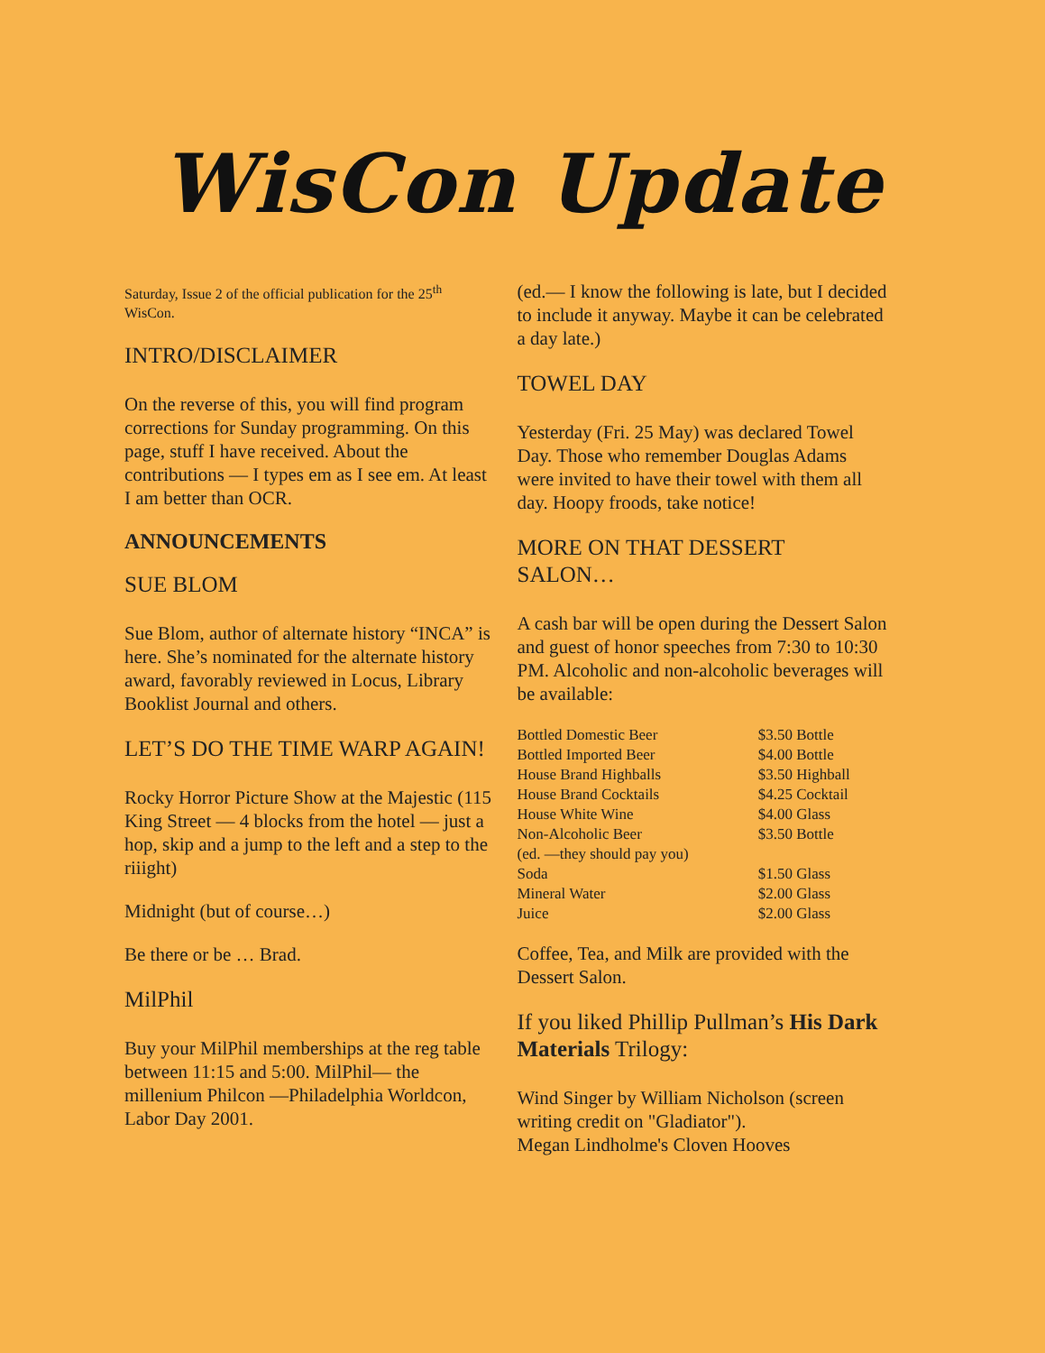WisCon Update
Saturday, Issue 2 of the official publication for the 25<sup>th</sup> WisCon.
INTRO/DISCLAIMER
On the reverse of this, you will find program corrections for Sunday programming. On this page, stuff I have received. About the contributions — I types em as I see em. At least I am better than OCR.
ANNOUNCEMENTS
SUE BLOM
Sue Blom, author of alternate history “INCA” is here. She’s nominated for the alternate history award, favorably reviewed in Locus, Library Booklist Journal and others.
LET’S DO THE TIME WARP AGAIN!
Rocky Horror Picture Show at the Majestic (115 King Street — 4 blocks from the hotel — just a hop, skip and a jump to the left and a step to the riiight)
Midnight (but of course…)
Be there or be … Brad.
MilPhil
Buy your MilPhil memberships at the reg table between 11:15 and 5:00. MilPhil— the millenium Philcon —Philadelphia Worldcon, Labor Day 2001.
(ed.— I know the following is late, but I decided to include it anyway. Maybe it can be celebrated a day late.)
TOWEL DAY
Yesterday (Fri. 25 May) was declared Towel Day. Those who remember Douglas Adams were invited to have their towel with them all day. Hoopy froods, take notice!
MORE ON THAT DESSERT SALON…
A cash bar will be open during the Dessert Salon and guest of honor speeches from 7:30 to 10:30 PM. Alcoholic and non-alcoholic beverages will be available:
| Bottled Domestic Beer | $3.50 Bottle |
| Bottled Imported Beer | $4.00 Bottle |
| House Brand Highballs | $3.50 Highball |
| House Brand Cocktails | $4.25 Cocktail |
| House White Wine | $4.00 Glass |
| Non-Alcoholic Beer | $3.50 Bottle |
| (ed. —they should pay you) | |
| Soda | $1.50 Glass |
| Mineral Water | $2.00 Glass |
| Juice | $2.00 Glass |
Coffee, Tea, and Milk are provided with the Dessert Salon.
If you liked Phillip Pullman’s His Dark Materials Trilogy:
Wind Singer by William Nicholson (screen writing credit on "Gladiator").
Megan Lindholme's Cloven Hooves